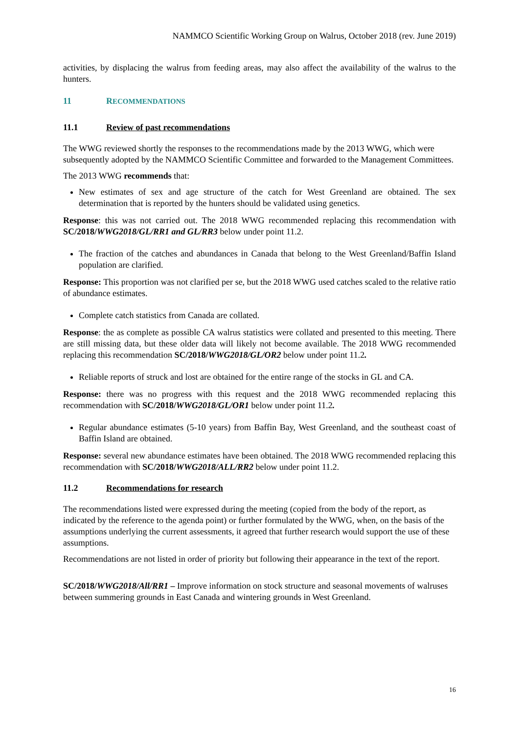NAMMCO Scientific Working Group on Walrus, October 2018 (rev. June 2019)
activities, by displacing the walrus from feeding areas, may also affect the availability of the walrus to the hunters.
11 RECOMMENDATIONS
11.1 Review of past recommendations
The WWG reviewed shortly the responses to the recommendations made by the 2013 WWG, which were subsequently adopted by the NAMMCO Scientific Committee and forwarded to the Management Committees.
The 2013 WWG recommends that:
New estimates of sex and age structure of the catch for West Greenland are obtained. The sex determination that is reported by the hunters should be validated using genetics.
Response: this was not carried out. The 2018 WWG recommended replacing this recommendation with SC/2018/WWG2018/GL/RR1 and GL/RR3 below under point 11.2.
The fraction of the catches and abundances in Canada that belong to the West Greenland/Baffin Island population are clarified.
Response: This proportion was not clarified per se, but the 2018 WWG used catches scaled to the relative ratio of abundance estimates.
Complete catch statistics from Canada are collated.
Response: the as complete as possible CA walrus statistics were collated and presented to this meeting. There are still missing data, but these older data will likely not become available. The 2018 WWG recommended replacing this recommendation SC/2018/WWG2018/GL/OR2 below under point 11.2.
Reliable reports of struck and lost are obtained for the entire range of the stocks in GL and CA.
Response: there was no progress with this request and the 2018 WWG recommended replacing this recommendation with SC/2018/WWG2018/GL/OR1 below under point 11.2.
Regular abundance estimates (5-10 years) from Baffin Bay, West Greenland, and the southeast coast of Baffin Island are obtained.
Response: several new abundance estimates have been obtained. The 2018 WWG recommended replacing this recommendation with SC/2018/WWG2018/ALL/RR2 below under point 11.2.
11.2 Recommendations for research
The recommendations listed were expressed during the meeting (copied from the body of the report, as indicated by the reference to the agenda point) or further formulated by the WWG, when, on the basis of the assumptions underlying the current assessments, it agreed that further research would support the use of these assumptions.
Recommendations are not listed in order of priority but following their appearance in the text of the report.
SC/2018/WWG2018/All/RR1 – Improve information on stock structure and seasonal movements of walruses between summering grounds in East Canada and wintering grounds in West Greenland.
16